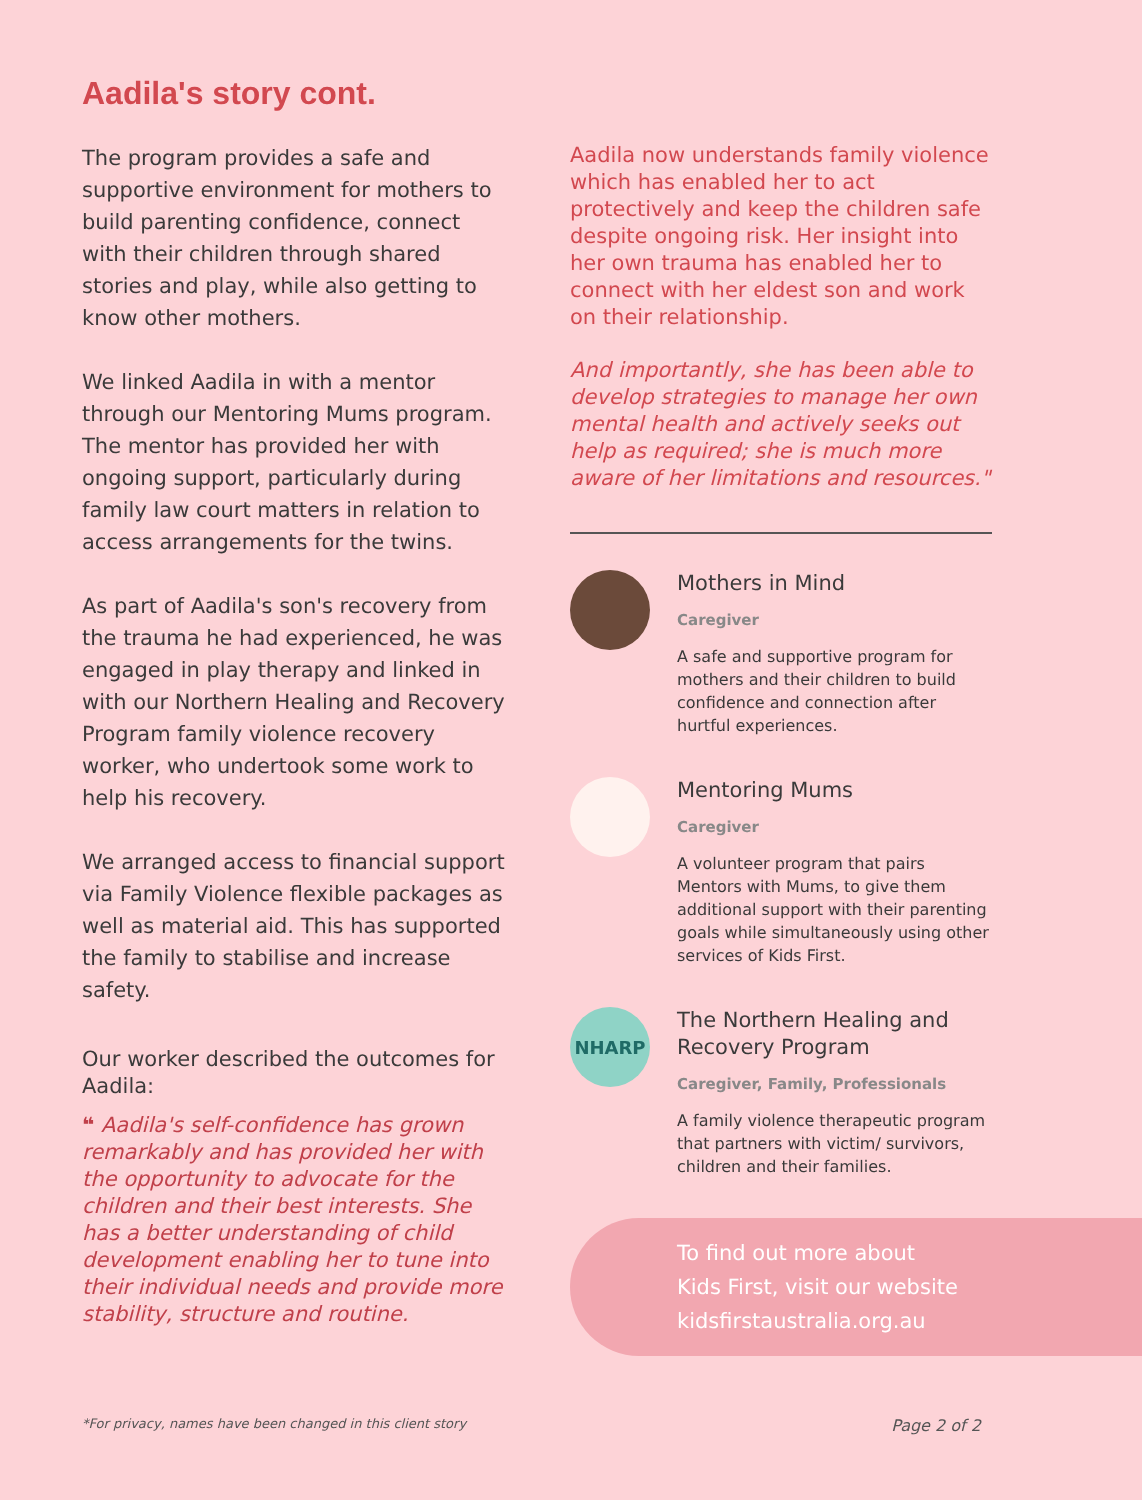Aadila's story cont.
The program provides a safe and supportive environment for mothers to build parenting confidence, connect with their children through shared stories and play, while also getting to know other mothers.
We linked Aadila in with a mentor through our Mentoring Mums program. The mentor has provided her with ongoing support, particularly during family law court matters in relation to access arrangements for the twins.
As part of Aadila's son's recovery from the trauma he had experienced, he was engaged in play therapy and linked in with our Northern Healing and Recovery Program family violence recovery worker, who undertook some work to help his recovery.
We arranged access to financial support via Family Violence flexible packages as well as material aid. This has supported the family to stabilise and increase safety.
Our worker described the outcomes for Aadila:
❝ Aadila's self-confidence has grown remarkably and has provided her with the opportunity to advocate for the children and their best interests. She has a better understanding of child development enabling her to tune into their individual needs and provide more stability, structure and routine.
Aadila now understands family violence which has enabled her to act protectively and keep the children safe despite ongoing risk. Her insight into her own trauma has enabled her to connect with her eldest son and work on their relationship.
And importantly, she has been able to develop strategies to manage her own mental health and actively seeks out help as required; she is much more aware of her limitations and resources."
Mothers in Mind
Caregiver
A safe and supportive program for mothers and their children to build confidence and connection after hurtful experiences.
Mentoring Mums
Caregiver
A volunteer program that pairs Mentors with Mums, to give them additional support with their parenting goals while simultaneously using other services of Kids First.
NHARP
The Northern Healing and Recovery Program
Caregiver, Family, Professionals
A family violence therapeutic program that partners with victim/ survivors, children and their families.
To find out more about
Kids First, visit our website
kidsfirstaustralia.org.au
*For privacy, names have been changed in this client story Page 2 of 2